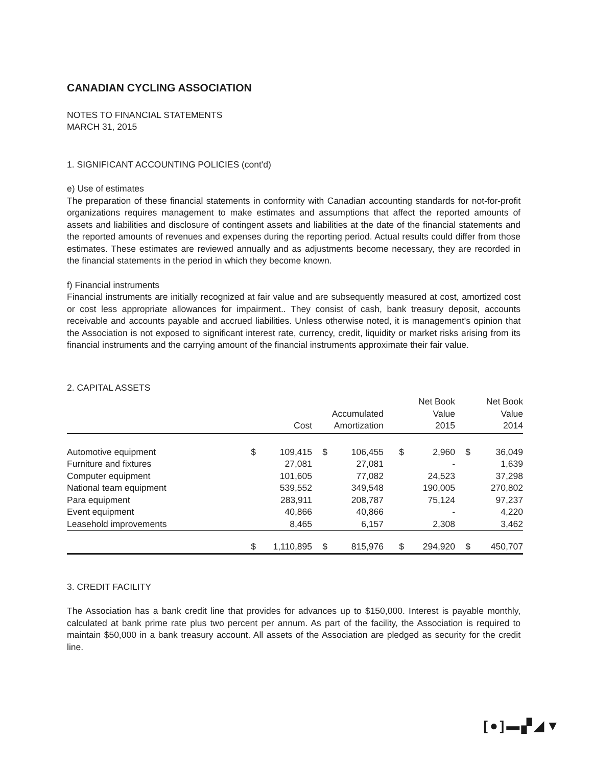CANADIAN CYCLING ASSOCIATION
NOTES TO FINANCIAL STATEMENTS
MARCH 31, 2015
1. SIGNIFICANT ACCOUNTING POLICIES (cont'd)
e) Use of estimates
The preparation of these financial statements in conformity with Canadian accounting standards for not-for-profit organizations requires management to make estimates and assumptions that affect the reported amounts of assets and liabilities and disclosure of contingent assets and liabilities at the date of the financial statements and the reported amounts of revenues and expenses during the reporting period. Actual results could differ from those estimates. These estimates are reviewed annually and as adjustments become necessary, they are recorded in the financial statements in the period in which they become known.
f) Financial instruments
Financial instruments are initially recognized at fair value and are subsequently measured at cost, amortized cost or cost less appropriate allowances for impairment.. They consist of cash, bank treasury deposit, accounts receivable and accounts payable and accrued liabilities. Unless otherwise noted, it is management's opinion that the Association is not exposed to significant interest rate, currency, credit, liquidity or market risks arising from its financial instruments and the carrying amount of the financial instruments approximate their fair value.
2. CAPITAL ASSETS
| | | Cost | | Accumulated Amortization | | Net Book Value 2015 | | Net Book Value 2014 |
| --- | --- | --- | --- | --- | --- | --- | --- | --- |
| Automotive equipment | $ | 109,415 | $ | 106,455 | $ | 2,960 | $ | 36,049 |
| Furniture and fixtures | | 27,081 | | 27,081 | | - | | 1,639 |
| Computer equipment | | 101,605 | | 77,082 | | 24,523 | | 37,298 |
| National team equipment | | 539,552 | | 349,548 | | 190,005 | | 270,802 |
| Para equipment | | 283,911 | | 208,787 | | 75,124 | | 97,237 |
| Event equipment | | 40,866 | | 40,866 | | - | | 4,220 |
| Leasehold improvements | | 8,465 | | 6,157 | | 2,308 | | 3,462 |
| | $ | 1,110,895 | $ | 815,976 | $ | 294,920 | $ | 450,707 |
3. CREDIT FACILITY
The Association has a bank credit line that provides for advances up to $150,000. Interest is payable monthly, calculated at bank prime rate plus two percent per annum. As part of the facility, the Association is required to maintain $50,000 in a bank treasury account. All assets of the Association are pledged as security for the credit line.
[●]▬▞◢▼